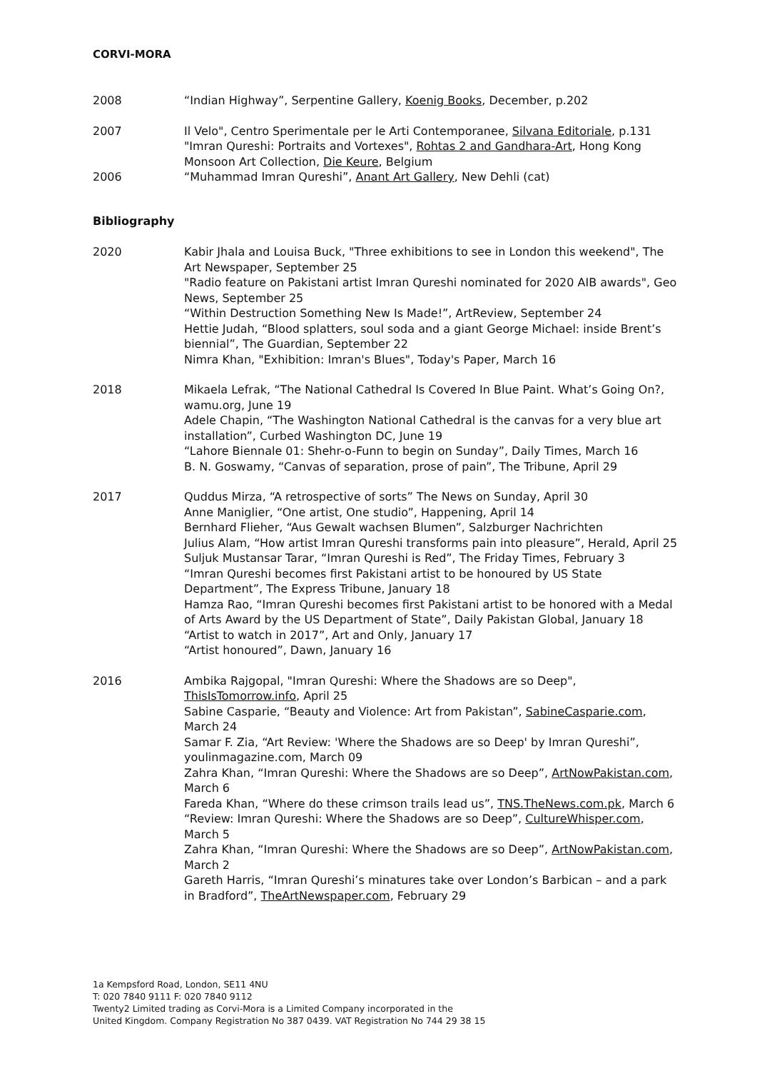CORVI-MORA
2008 “Indian Highway”, Serpentine Gallery, Koenig Books, December, p.202
2007 Il Velo", Centro Sperimentale per le Arti Contemporanee, Silvana Editoriale, p.131
"Imran Qureshi: Portraits and Vortexes", Rohtas 2 and Gandhara-Art, Hong Kong Monsoon Art Collection, Die Keure, Belgium
2006 “Muhammad Imran Qureshi”, Anant Art Gallery, New Dehli (cat)
Bibliography
2020 Kabir Jhala and Louisa Buck, "Three exhibitions to see in London this weekend", The Art Newspaper, September 25
"Radio feature on Pakistani artist Imran Qureshi nominated for 2020 AIB awards", Geo News, September 25
“Within Destruction Something New Is Made!”, ArtReview, September 24
Hettie Judah, “Blood splatters, soul soda and a giant George Michael: inside Brent’s biennial”, The Guardian, September 22
Nimra Khan, "Exhibition: Imran's Blues", Today's Paper, March 16
2018 Mikaela Lefrak, “The National Cathedral Is Covered In Blue Paint. What’s Going On?, wamu.org, June 19
Adele Chapin, “The Washington National Cathedral is the canvas for a very blue art installation”, Curbed Washington DC, June 19
“Lahore Biennale 01: Shehr-o-Funn to begin on Sunday”, Daily Times, March 16
B. N. Goswamy, “Canvas of separation, prose of pain”, The Tribune, April 29
2017 Quddus Mirza, “A retrospective of sorts” The News on Sunday, April 30
Anne Maniglier, “One artist, One studio”, Happening, April 14
Bernhard Flieher, “Aus Gewalt wachsen Blumen”, Salzburger Nachrichten
Julius Alam, “How artist Imran Qureshi transforms pain into pleasure”, Herald, April 25
Suljuk Mustansar Tarar, “Imran Qureshi is Red”, The Friday Times, February 3
“Imran Qureshi becomes first Pakistani artist to be honoured by US State Department”, The Express Tribune, January 18
Hamza Rao, “Imran Qureshi becomes first Pakistani artist to be honored with a Medal of Arts Award by the US Department of State”, Daily Pakistan Global, January 18
“Artist to watch in 2017”, Art and Only, January 17
“Artist honoured”, Dawn, January 16
2016 Ambika Rajgopal, "Imran Qureshi: Where the Shadows are so Deep", ThisIsTomorrow.info, April 25
Sabine Casparie, “Beauty and Violence: Art from Pakistan”, SabineCasparie.com, March 24
Samar F. Zia, “Art Review: 'Where the Shadows are so Deep' by Imran Qureshi”, youlinmagazine.com, March 09
Zahra Khan, “Imran Qureshi: Where the Shadows are so Deep”, ArtNowPakistan.com, March 6
Fareda Khan, “Where do these crimson trails lead us”, TNS.TheNews.com.pk, March 6
“Review: Imran Qureshi: Where the Shadows are so Deep”, CultureWhisper.com, March 5
Zahra Khan, “Imran Qureshi: Where the Shadows are so Deep”, ArtNowPakistan.com, March 2
Gareth Harris, “Imran Qureshi’s minatures take over London’s Barbican – and a park in Bradford”, TheArtNewspaper.com, February 29
1a Kempsford Road, London, SE11 4NU
T: 020 7840 9111 F: 020 7840 9112
Twenty2 Limited trading as Corvi-Mora is a Limited Company incorporated in the
United Kingdom. Company Registration No 387 0439. VAT Registration No 744 29 38 15